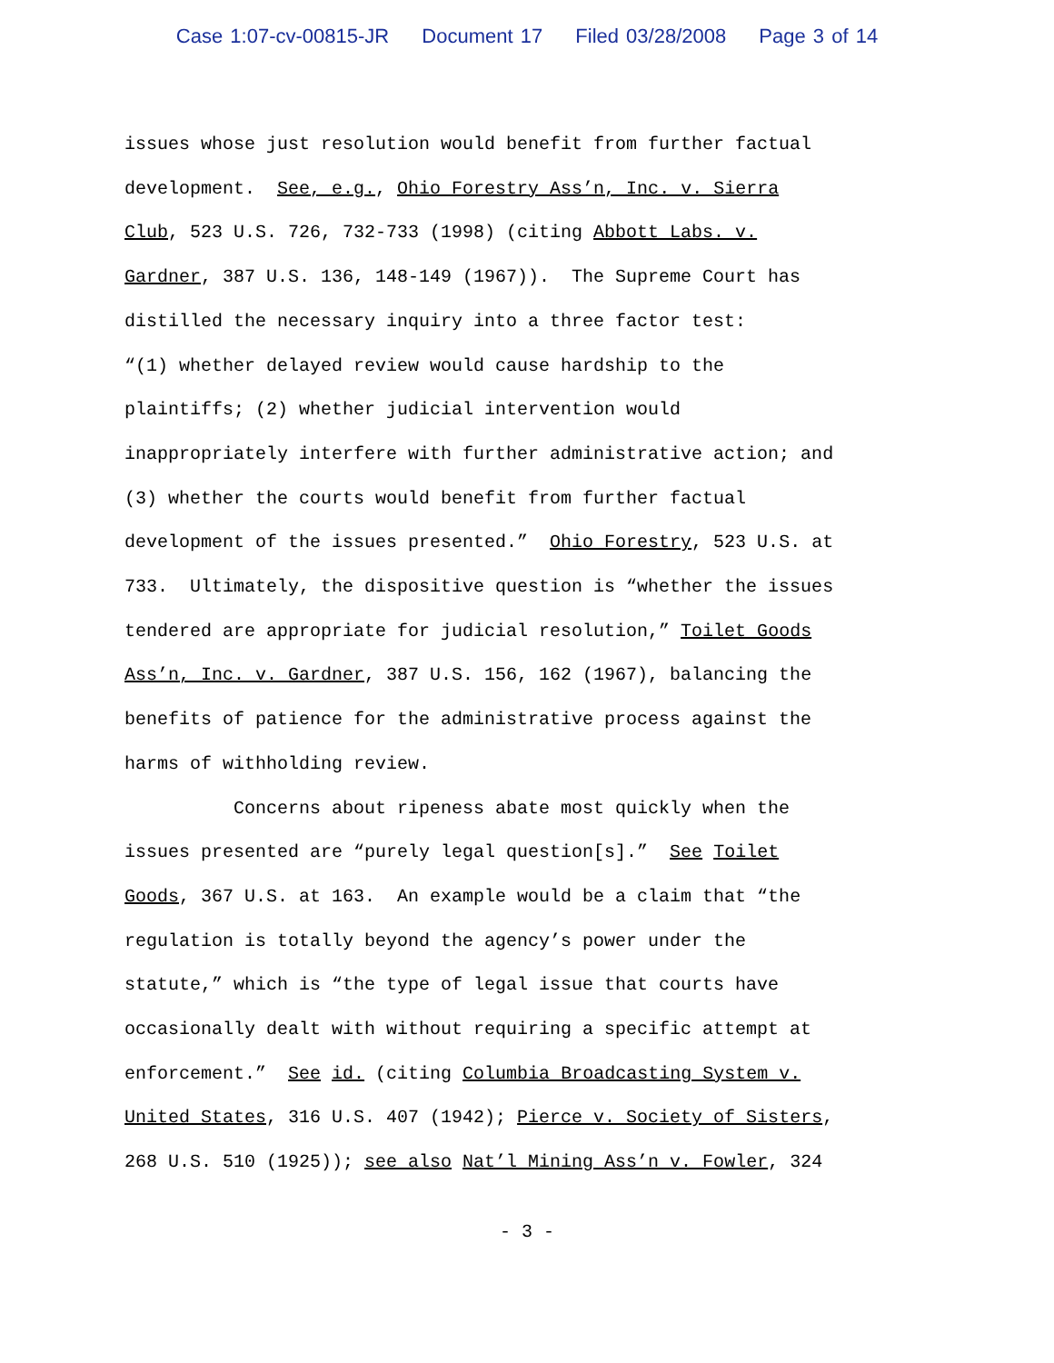Case 1:07-cv-00815-JR Document 17 Filed 03/28/2008 Page 3 of 14
issues whose just resolution would benefit from further factual development. See, e.g., Ohio Forestry Ass’n, Inc. v. Sierra Club, 523 U.S. 726, 732-733 (1998) (citing Abbott Labs. v. Gardner, 387 U.S. 136, 148-149 (1967)). The Supreme Court has distilled the necessary inquiry into a three factor test: “(1) whether delayed review would cause hardship to the plaintiffs; (2) whether judicial intervention would inappropriately interfere with further administrative action; and (3) whether the courts would benefit from further factual development of the issues presented.” Ohio Forestry, 523 U.S. at 733. Ultimately, the dispositive question is “whether the issues tendered are appropriate for judicial resolution,” Toilet Goods Ass’n, Inc. v. Gardner, 387 U.S. 156, 162 (1967), balancing the benefits of patience for the administrative process against the harms of withholding review. Concerns about ripeness abate most quickly when the issues presented are “purely legal question[s].” See Toilet Goods, 367 U.S. at 163. An example would be a claim that “the regulation is totally beyond the agency’s power under the statute,” which is “the type of legal issue that courts have occasionally dealt with without requiring a specific attempt at enforcement.” See id. (citing Columbia Broadcasting System v. United States, 316 U.S. 407 (1942); Pierce v. Society of Sisters, 268 U.S. 510 (1925)); see also Nat’l Mining Ass’n v. Fowler, 324
- 3 -